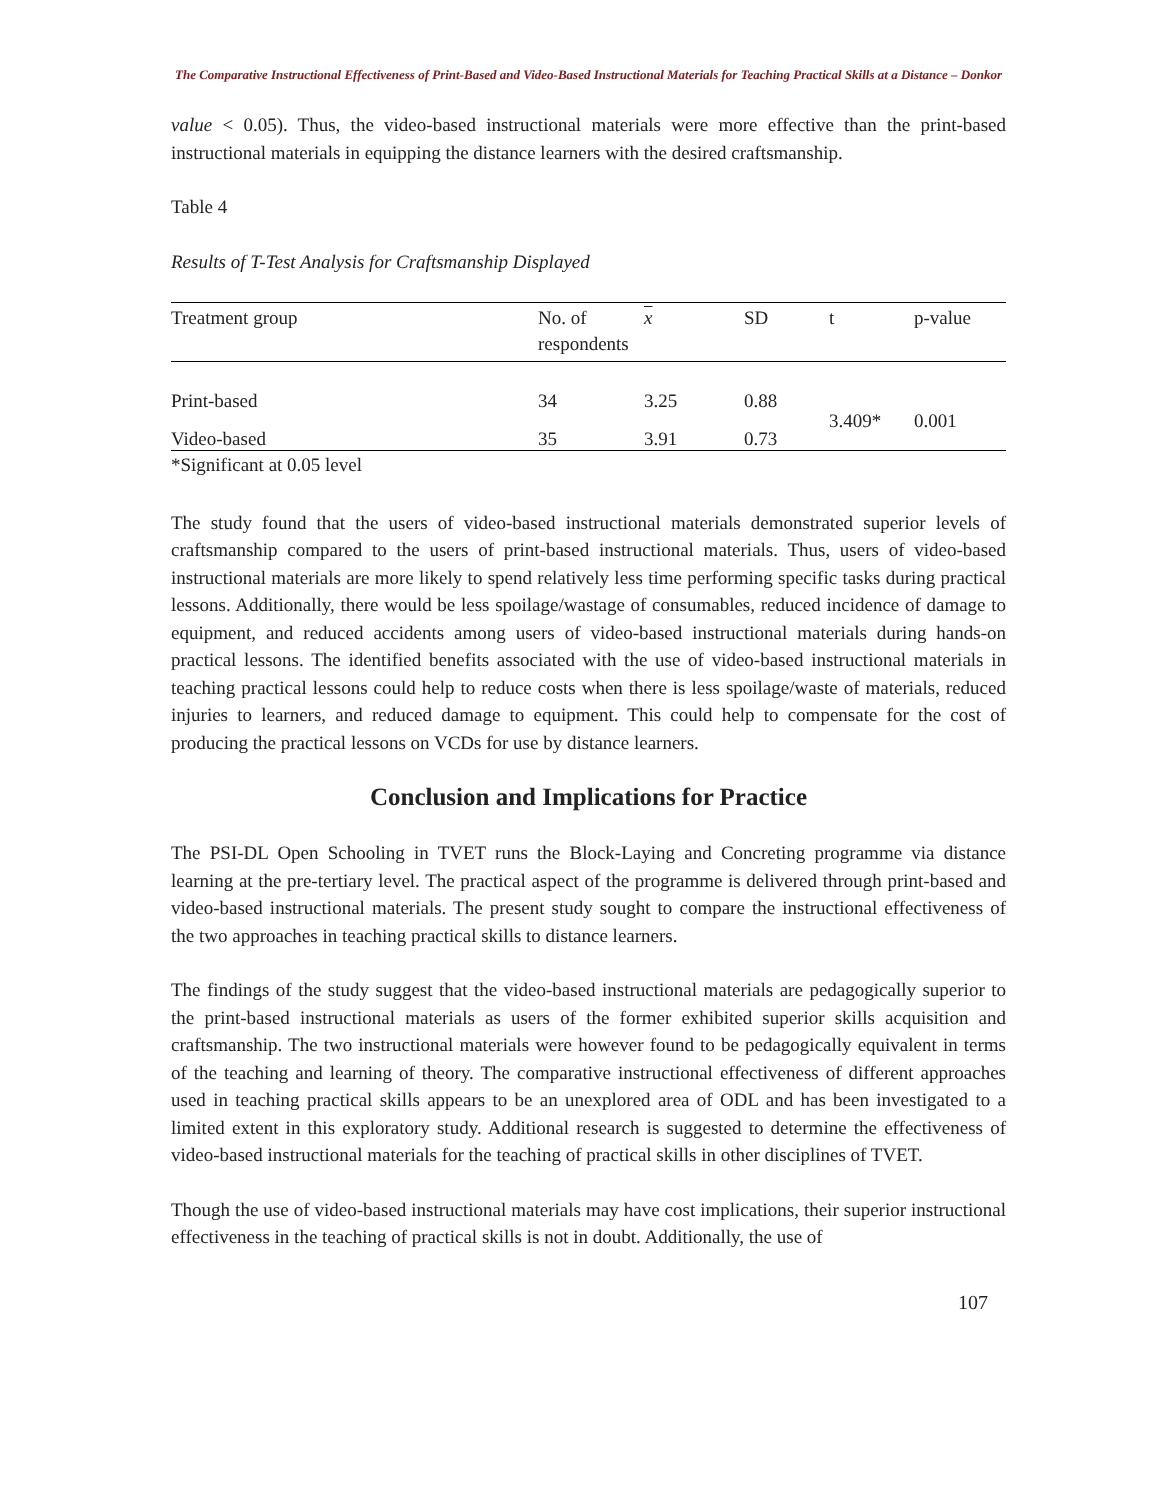The Comparative Instructional Effectiveness of Print-Based and Video-Based Instructional Materials for Teaching Practical Skills at a Distance – Donkor
value < 0.05). Thus, the video-based instructional materials were more effective than the print-based instructional materials in equipping the distance learners with the desired craftsmanship.
Table 4
Results of T-Test Analysis for Craftsmanship Displayed
| Treatment group | No. of respondents | x | SD | t | p-value |
| --- | --- | --- | --- | --- | --- |
| Print-based | 34 | 3.25 | 0.88 | 3.409* | 0.001 |
| Video-based | 35 | 3.91 | 0.73 | | |
*Significant at 0.05 level
The study found that the users of video-based instructional materials demonstrated superior levels of craftsmanship compared to the users of print-based instructional materials. Thus, users of video-based instructional materials are more likely to spend relatively less time performing specific tasks during practical lessons. Additionally, there would be less spoilage/wastage of consumables, reduced incidence of damage to equipment, and reduced accidents among users of video-based instructional materials during hands-on practical lessons. The identified benefits associated with the use of video-based instructional materials in teaching practical lessons could help to reduce costs when there is less spoilage/waste of materials, reduced injuries to learners, and reduced damage to equipment. This could help to compensate for the cost of producing the practical lessons on VCDs for use by distance learners.
Conclusion and Implications for Practice
The PSI-DL Open Schooling in TVET runs the Block-Laying and Concreting programme via distance learning at the pre-tertiary level. The practical aspect of the programme is delivered through print-based and video-based instructional materials. The present study sought to compare the instructional effectiveness of the two approaches in teaching practical skills to distance learners.
The findings of the study suggest that the video-based instructional materials are pedagogically superior to the print-based instructional materials as users of the former exhibited superior skills acquisition and craftsmanship. The two instructional materials were however found to be pedagogically equivalent in terms of the teaching and learning of theory. The comparative instructional effectiveness of different approaches used in teaching practical skills appears to be an unexplored area of ODL and has been investigated to a limited extent in this exploratory study. Additional research is suggested to determine the effectiveness of video-based instructional materials for the teaching of practical skills in other disciplines of TVET.
Though the use of video-based instructional materials may have cost implications, their superior instructional effectiveness in the teaching of practical skills is not in doubt. Additionally, the use of
107